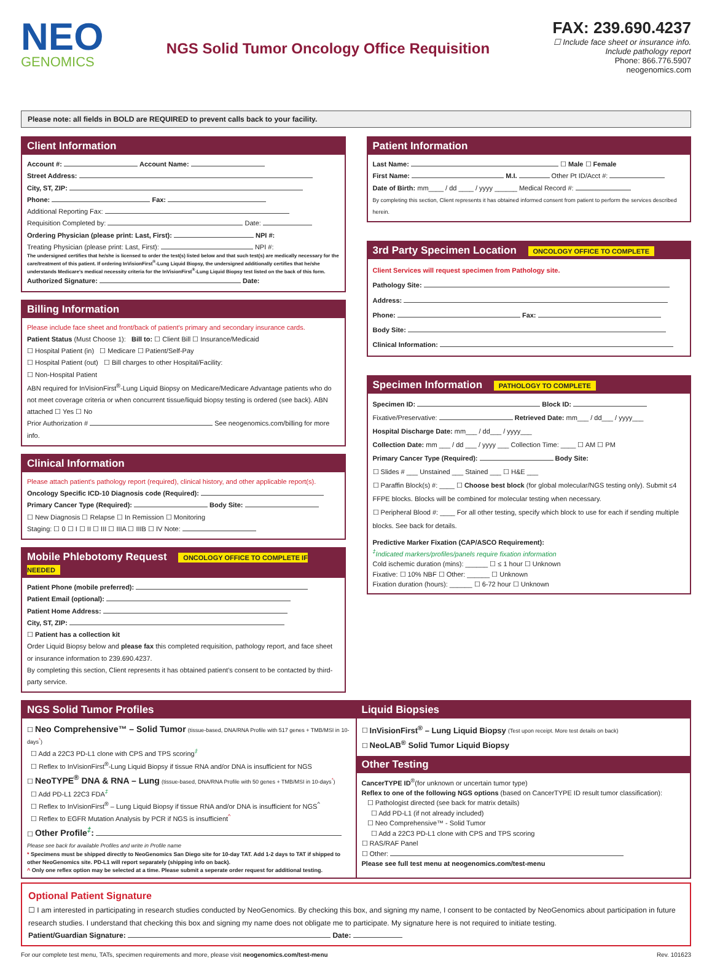NEO
GENOMICS
NGS Solid Tumor Oncology Office Requisition
FAX: 239.690.4237
☐ Include face sheet or insurance info.
Include pathology report
Phone: 866.776.5907
neogenomics.com
Please note: all fields in BOLD are REQUIRED to prevent calls back to your facility.
Client Information
Account #: Account Name:
Street Address:
City, ST, ZIP:
Phone: Fax:
Additional Reporting Fax:
Requisition Completed by: Date:
Ordering Physician (please print: Last, First): NPI #:
Treating Physician (please print: Last, First): NPI #:
The undersigned certifies that he/she is licensed to order the test(s) listed below and that such test(s) are medically necessary for the care/treatment of this patient. If ordering InVisionFirst<sup>®</sup>-Lung Liquid Biopsy, the undersigned additionally certifies that he/she understands Medicare's medical necessity criteria for the InVisionFirst<sup>®</sup>-Lung Liquid Biopsy test listed on the back of this form.
Authorized Signature: Date:
Billing Information
Please include face sheet and front/back of patient's primary and secondary insurance cards.
Patient Status (Must Choose 1): Bill to: ☐ Client Bill ☐ Insurance/Medicaid
☐ Hospital Patient (in) ☐ Medicare ☐ Patient/Self-Pay
☐ Hospital Patient (out) ☐ Bill charges to other Hospital/Facility:
☐ Non-Hospital Patient
ABN required for InVisionFirst<sup>®</sup>-Lung Liquid Biopsy on Medicare/Medicare Advantage patients who do not meet coverage criteria or when concurrent tissue/liquid biopsy testing is ordered (see back). ABN attached ☐ Yes ☐ No
Prior Authorization # See neogenomics.com/billing for more info.
Clinical Information
Please attach patient's pathology report (required), clinical history, and other applicable report(s).
Oncology Specific ICD-10 Diagnosis code (Required):
Primary Cancer Type (Required): Body Site:
☐ New Diagnosis ☐ Relapse ☐ In Remission ☐ Monitoring
Staging: ☐ 0 ☐ I ☐ II ☐ III ☐ IIIA ☐ IIIB ☐ IV Note:
Mobile Phlebotomy Request ONCOLOGY OFFICE TO COMPLETE IF NEEDED
Patient Phone (mobile preferred):
Patient Email (optional):
Patient Home Address:
City, ST, ZIP:
☐ Patient has a collection kit
Order Liquid Biopsy below and please fax this completed requisition, pathology report, and face sheet or insurance information to 239.690.4237.
By completing this section, Client represents it has obtained patient's consent to be contacted by third-party service.
Patient Information
Last Name: ☐ Male ☐ Female
First Name: M.I. Other Pt ID/Acct #:
Date of Birth: mm____ / dd ____ / yyyy ______ Medical Record #:
By completing this section, Client represents it has obtained informed consent from patient to perform the services described herein.
3rd Party Specimen Location ONCOLOGY OFFICE TO COMPLETE
Client Services will request specimen from Pathology site.
Pathology Site:
Address:
Phone: Fax:
Body Site:
Clinical Information:
Specimen Information PATHOLOGY TO COMPLETE
Specimen ID: Block ID:
Fixative/Preservative: Retrieved Date: mm___ / dd___ / yyyy___
Hospital Discharge Date: mm___ / dd___ / yyyy___
Collection Date: mm ___ / dd ___ / yyyy ___ Collection Time: ____ ☐ AM ☐ PM
Primary Cancer Type (Required): Body Site:
☐ Slides # ___ Unstained ___ Stained ___ ☐ H&E ___
☐ Paraffin Block(s) #: ____ ☐ Choose best block (for global molecular/NGS testing only). Submit ≤4 FFPE blocks. Blocks will be combined for molecular testing when necessary.
☐ Peripheral Blood #: ____ For all other testing, specify which block to use for each if sending multiple blocks. See back for details.
Predictive Marker Fixation (CAP/ASCO Requirement):
<sup>‡</sup> Indicated markers/profiles/panels require fixation information
Cold ischemic duration (mins): ______ ☐ ≤ 1 hour ☐ Unknown
Fixative: ☐ 10% NBF ☐ Other: ______ ☐ Unknown
Fixation duration (hours): ______ ☐ 6-72 hour ☐ Unknown
NGS Solid Tumor Profiles
☐ Neo Comprehensive™ – Solid Tumor (tissue-based, DNA/RNA Profile with 517 genes + TMB/MSI in 10-days<sup>*</sup>)
☐ Add a 22C3 PD-L1 clone with CPS and TPS scoring<sup>‡</sup>
☐ Reflex to InVisionFirst<sup>®</sup>-Lung Liquid Biopsy if tissue RNA and/or DNA is insufficient for NGS
☐ NeoTYPE<sup>®</sup> DNA & RNA – Lung (tissue-based, DNA/RNA Profile with 50 genes + TMB/MSI in 10-days<sup>*</sup>)
☐ Add PD-L1 22C3 FDA<sup>‡</sup>
☐ Reflex to InVisionFirst<sup>®</sup> – Lung Liquid Biopsy if tissue RNA and/or DNA is insufficient for NGS<sup>^</sup>
☐ Reflex to EGFR Mutation Analysis by PCR if NGS is insufficient<sup>^</sup>
☐ Other Profile<sup>‡</sup>:
Please see back for available Profiles and write in Profile name
* Specimens must be shipped directly to NeoGenomics San Diego site for 10-day TAT. Add 1-2 days to TAT if shipped to other NeoGenomics site. PD-L1 will report separately (shipping info on back).
^ Only one reflex option may be selected at a time. Please submit a seperate order request for additional testing.
Liquid Biopsies
☐ InVisionFirst<sup>®</sup> – Lung Liquid Biopsy (Test upon receipt. More test details on back)
☐ NeoLAB<sup>®</sup> Solid Tumor Liquid Biopsy
Other Testing
CancerTYPE ID<sup>®</sup>(for unknown or uncertain tumor type)
Reflex to one of the following NGS options (based on CancerTYPE ID result tumor classification):
☐ Pathologist directed (see back for matrix details)
☐ Add PD-L1 (if not already included)
☐ Neo Comprehensive™ - Solid Tumor
☐ Add a 22C3 PD-L1 clone with CPS and TPS scoring
☐ RAS/RAF Panel
☐ Other:
Please see full test menu at neogenomics.com/test-menu
Optional Patient Signature
☐ I am interested in participating in research studies conducted by NeoGenomics. By checking this box, and signing my name, I consent to be contacted by NeoGenomics about participation in future research studies. I understand that checking this box and signing my name does not obligate me to participate. My signature here is not required to initiate testing.
Patient/Guardian Signature: Date:
For our complete test menu, TATs, specimen requirements and more, please visit neogenomics.com/test-menu Rev. 101623